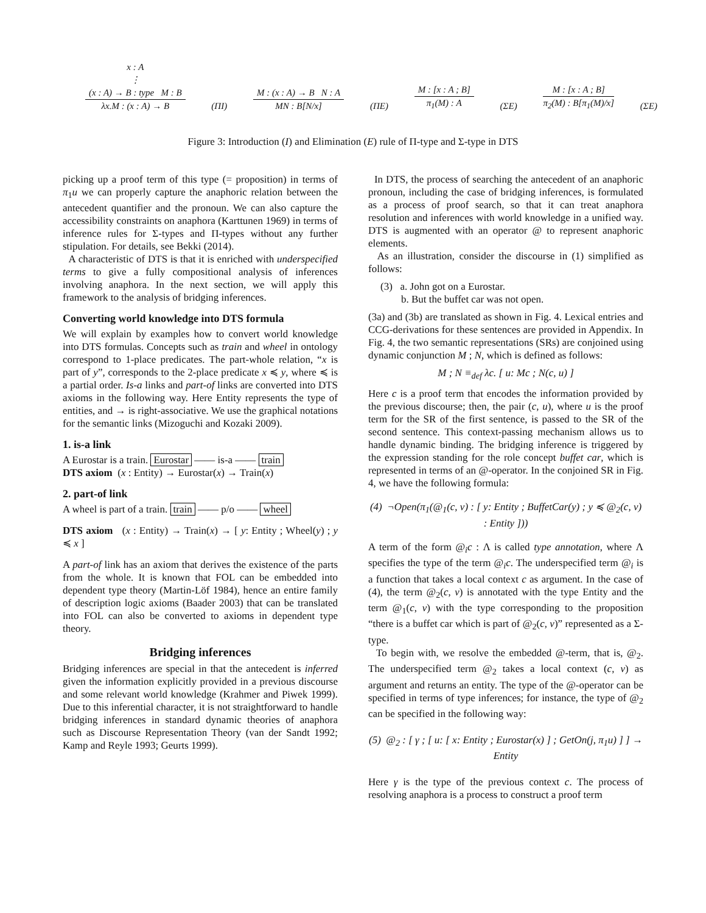x : A
⋮
(x : A) → B : type M : B
λx.M : (x : A) → B
(ΠI)
M : (x : A) → B N : A
MN : B[N/x]
(ΠE)
M : [x : A ; B]
π<sub>1</sub>(M) : A
(ΣE)
M : [x : A ; B]
π<sub>2</sub>(M) : B[π<sub>1</sub>(M)/x]
(ΣE)
Figure 3: Introduction (I) and Elimination (E) rule of Π-type and Σ-type in DTS
picking up a proof term of this type (= proposition) in terms of π<sub>1</sub>u we can properly capture the anaphoric relation between the antecedent quantifier and the pronoun. We can also capture the accessibility constraints on anaphora (Karttunen 1969) in terms of inference rules for Σ-types and Π-types without any further stipulation. For details, see Bekki (2014).
A characteristic of DTS is that it is enriched with underspecified terms to give a fully compositional analysis of inferences involving anaphora. In the next section, we will apply this framework to the analysis of bridging inferences.
Converting world knowledge into DTS formula
We will explain by examples how to convert world knowledge into DTS formulas. Concepts such as train and wheel in ontology correspond to 1-place predicates. The part-whole relation, “x is part of y”, corresponds to the 2-place predicate x ≼ y, where ≼ is a partial order. Is-a links and part-of links are converted into DTS axioms in the following way. Here Entity represents the type of entities, and → is right-associative. We use the graphical notations for the semantic links (Mizoguchi and Kozaki 2009).
1. is-a link
A Eurostar is a train. Eurostar —— is-a —— train
DTS axiom (x : Entity) → Eurostar(x) → Train(x)
2. part-of link
A wheel is part of a train. train —— p/o —— wheel
DTS axiom (x : Entity) → Train(x) → [ y: Entity ; Wheel(y) ; y ≼ x ]
A part-of link has an axiom that derives the existence of the parts from the whole. It is known that FOL can be embedded into dependent type theory (Martin-Löf 1984), hence an entire family of description logic axioms (Baader 2003) that can be translated into FOL can also be converted to axioms in dependent type theory.
Bridging inferences
Bridging inferences are special in that the antecedent is inferred given the information explicitly provided in a previous discourse and some relevant world knowledge (Krahmer and Piwek 1999). Due to this inferential character, it is not straightforward to handle bridging inferences in standard dynamic theories of anaphora such as Discourse Representation Theory (van der Sandt 1992; Kamp and Reyle 1993; Geurts 1999).
In DTS, the process of searching the antecedent of an anaphoric pronoun, including the case of bridging inferences, is formulated as a process of proof search, so that it can treat anaphora resolution and inferences with world knowledge in a unified way. DTS is augmented with an operator @ to represent anaphoric elements.
As an illustration, consider the discourse in (1) simplified as follows:
(3) a. John got on a Eurostar.
b. But the buffet car was not open.
(3a) and (3b) are translated as shown in Fig. 4. Lexical entries and CCG-derivations for these sentences are provided in Appendix. In Fig. 4, the two semantic representations (SRs) are conjoined using dynamic conjunction M ; N, which is defined as follows:
M ; N ≡<sub>def</sub> λc. [ u: Mc ; N(c, u) ]
Here c is a proof term that encodes the information provided by the previous discourse; then, the pair (c, u), where u is the proof term for the SR of the first sentence, is passed to the SR of the second sentence. This context-passing mechanism allows us to handle dynamic binding. The bridging inference is triggered by the expression standing for the role concept buffet car, which is represented in terms of an @-operator. In the conjoined SR in Fig. 4, we have the following formula:
(4) ¬Open(π<sub>1</sub>(@<sub>1</sub>(c, v) : [ y: Entity ; BuffetCar(y) ; y ≼ @<sub>2</sub>(c, v) : Entity ]))
A term of the form @<sub>i</sub>c : Λ is called type annotation, where Λ specifies the type of the term @<sub>i</sub>c. The underspecified term @<sub>i</sub> is a function that takes a local context c as argument. In the case of (4), the term @<sub>2</sub>(c, v) is annotated with the type Entity and the term @<sub>1</sub>(c, v) with the type corresponding to the proposition “there is a buffet car which is part of @<sub>2</sub>(c, v)” represented as a Σ-type.
To begin with, we resolve the embedded @-term, that is, @<sub>2</sub>. The underspecified term @<sub>2</sub> takes a local context (c, v) as argument and returns an entity. The type of the @-operator can be specified in terms of type inferences; for instance, the type of @<sub>2</sub> can be specified in the following way:
(5) @<sub>2</sub> : [ γ ; [ u: [ x: Entity ; Eurostar(x) ] ; GetOn(j, π<sub>1</sub>u) ] ] → Entity
Here γ is the type of the previous context c. The process of resolving anaphora is a process to construct a proof term